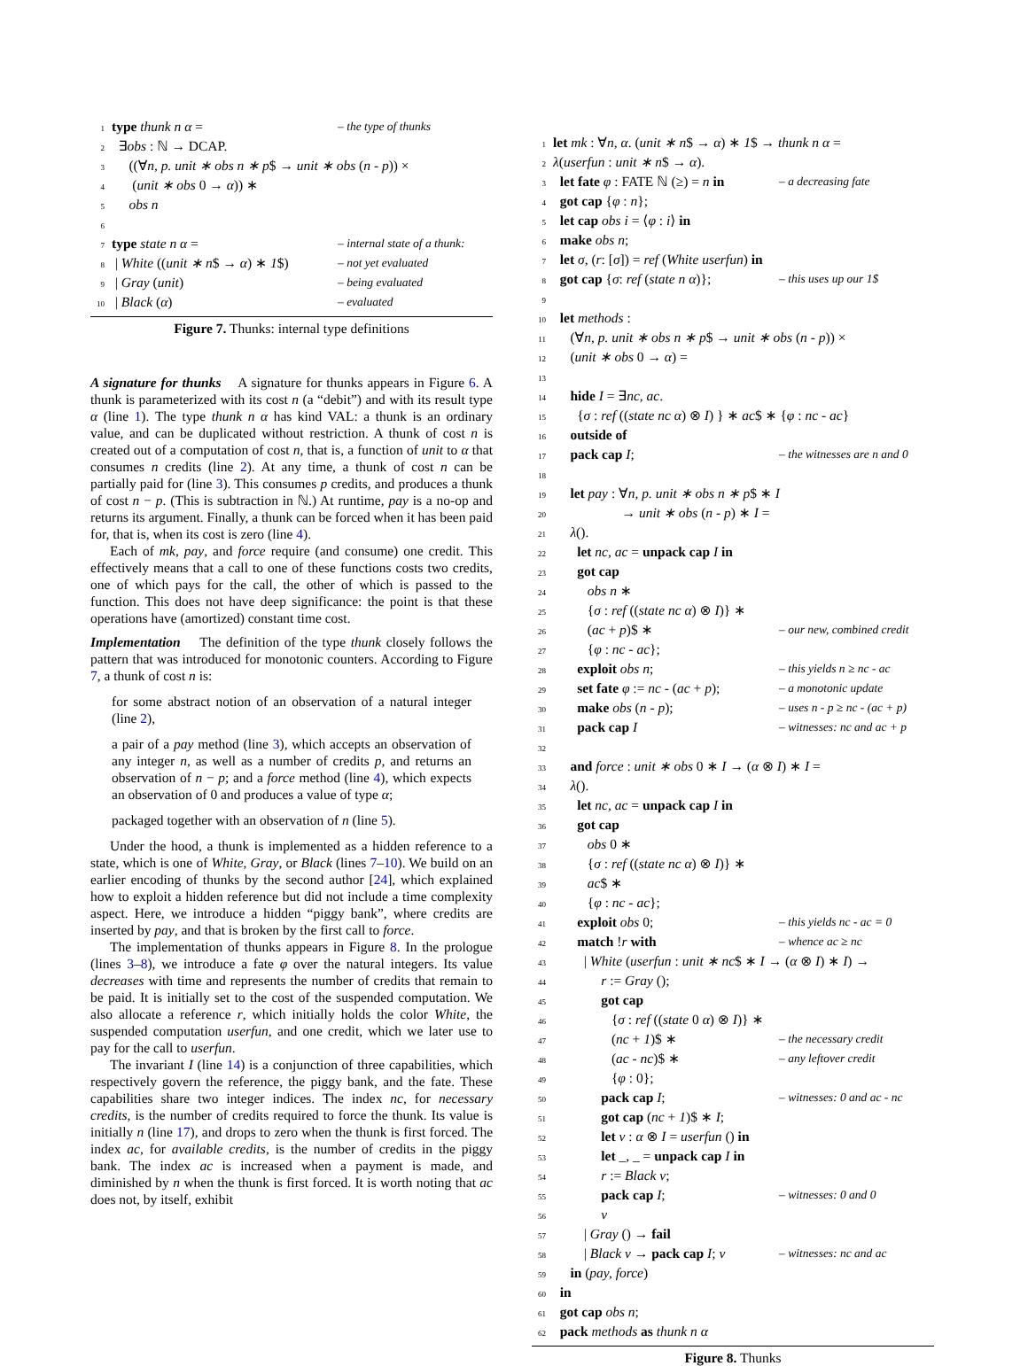1 type thunk n α = – the type of thunks
2 ∃obs : ℕ → DCAP.
3 ((∀n, p. unit ∗ obs n ∗ p$ → unit ∗ obs (n - p)) ×
4 (unit ∗ obs 0 → α)) ∗
5 obs n
6
7 type state n α = – internal state of a thunk:
8 | White ((unit ∗ n$ → α) ∗ 1$) – not yet evaluated
9 | Gray (unit) – being evaluated
10 | Black (α) – evaluated
Figure 7. Thunks: internal type definitions
A signature for thunks A signature for thunks appears in Figure 6. A thunk is parameterized with its cost n (a “debit”) and with its result type α (line 1). The type thunk n α has kind VAL: a thunk is an ordinary value, and can be duplicated without restriction. A thunk of cost n is created out of a computation of cost n, that is, a function of unit to α that consumes n credits (line 2). At any time, a thunk of cost n can be partially paid for (line 3). This consumes p credits, and produces a thunk of cost n − p. (This is subtraction in ℕ.) At runtime, pay is a no-op and returns its argument. Finally, a thunk can be forced when it has been paid for, that is, when its cost is zero (line 4).
Each of mk, pay, and force require (and consume) one credit. This effectively means that a call to one of these functions costs two credits, one of which pays for the call, the other of which is passed to the function. This does not have deep significance: the point is that these operations have (amortized) constant time cost.
Implementation The definition of the type thunk closely follows the pattern that was introduced for monotonic counters. According to Figure 7, a thunk of cost n is:
for some abstract notion of an observation of a natural integer (line 2),
a pair of a pay method (line 3), which accepts an observation of any integer n, as well as a number of credits p, and returns an observation of n − p; and a force method (line 4), which expects an observation of 0 and produces a value of type α;
packaged together with an observation of n (line 5).
Under the hood, a thunk is implemented as a hidden reference to a state, which is one of White, Gray, or Black (lines 7–10). We build on an earlier encoding of thunks by the second author [24], which explained how to exploit a hidden reference but did not include a time complexity aspect. Here, we introduce a hidden “piggy bank”, where credits are inserted by pay, and that is broken by the first call to force.
The implementation of thunks appears in Figure 8. In the prologue (lines 3–8), we introduce a fate φ over the natural integers. Its value decreases with time and represents the number of credits that remain to be paid. It is initially set to the cost of the suspended computation. We also allocate a reference r, which initially holds the color White, the suspended computation userfun, and one credit, which we later use to pay for the call to userfun.
The invariant I (line 14) is a conjunction of three capabilities, which respectively govern the reference, the piggy bank, and the fate. These capabilities share two integer indices. The index nc, for necessary credits, is the number of credits required to force the thunk. Its value is initially n (line 17), and drops to zero when the thunk is first forced. The index ac, for available credits, is the number of credits in the piggy bank. The index ac is increased when a payment is made, and diminished by n when the thunk is first forced. It is worth noting that ac does not, by itself, exhibit
1 let mk : ∀n, α. (unit ∗ n$ → α) ∗ 1$ → thunk n α =
2 λ(userfun : unit ∗ n$ → α).
3 let fate φ : FATE ℕ (≥) = n in – a decreasing fate
4 got cap {φ : n};
5 let cap obs i = ⟨φ : i⟩ in
6 make obs n;
7 let σ, (r: [σ]) = ref (White userfun) in
8 got cap {σ: ref (state n α)}; – this uses up our 1$
9
10 let methods :
11 (∀n, p. unit ∗ obs n ∗ p$ → unit ∗ obs (n - p)) ×
12 (unit ∗ obs 0 → α) =
13
14 hide I = ∃nc, ac.
15 {σ : ref ((state nc α) ⊗ I) } ∗ ac$ ∗ {φ : nc - ac}
16 outside of
17 pack cap I; – the witnesses are n and 0
18
19 let pay : ∀n, p. unit ∗ obs n ∗ p$ ∗ I
20 → unit ∗ obs (n - p) ∗ I =
21 λ().
22 let nc, ac = unpack cap I in
23 got cap
24 obs n ∗
25 {σ : ref ((state nc α) ⊗ I)} ∗
26 (ac + p)$ ∗ – our new, combined credit
27 {φ : nc - ac};
28 exploit obs n; – this yields n ≥ nc - ac
29 set fate φ := nc - (ac + p); – a monotonic update
30 make obs (n - p); – uses n - p ≥ nc - (ac + p)
31 pack cap I – witnesses: nc and ac + p
32
33 and force : unit ∗ obs 0 ∗ I → (α ⊗ I) ∗ I =
34 λ().
35 let nc, ac = unpack cap I in
36 got cap
37 obs 0 ∗
38 {σ : ref ((state nc α) ⊗ I)} ∗
39 ac$ ∗
40 {φ : nc - ac};
41 exploit obs 0; – this yields nc - ac = 0
42 match !r with – whence ac ≥ nc
43 | White (userfun : unit ∗ nc$ ∗ I → (α ⊗ I) ∗ I) →
44 r := Gray ();
45 got cap
46 {σ : ref ((state 0 α) ⊗ I)} ∗
47 (nc + 1)$ ∗ – the necessary credit
48 (ac - nc)$ ∗ – any leftover credit
49 {φ : 0};
50 pack cap I; – witnesses: 0 and ac - nc
51 got cap (nc + 1)$ ∗ I;
52 let v : α ⊗ I = userfun () in
53 let _, _ = unpack cap I in
54 r := Black v;
55 pack cap I; – witnesses: 0 and 0
56 v
57 | Gray () → fail
58 | Black v → pack cap I; v – witnesses: nc and ac
59 in (pay, force)
60 in
61 got cap obs n;
62 pack methods as thunk n α
Figure 8. Thunks